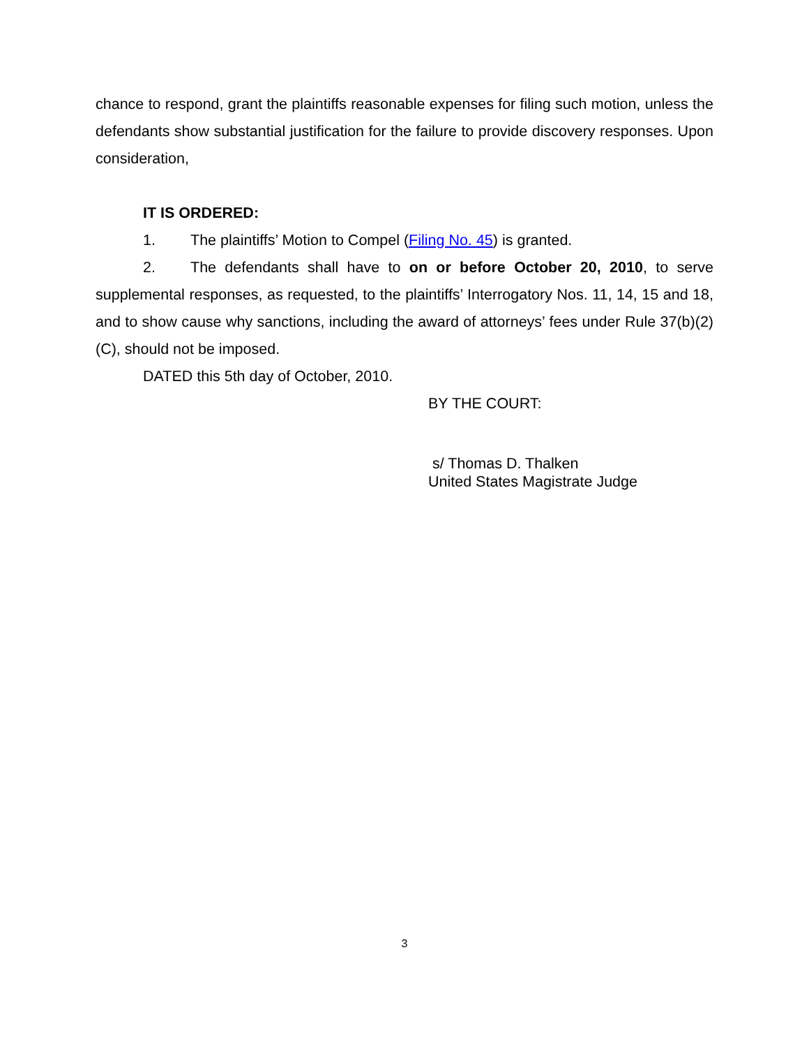chance to respond, grant the plaintiffs reasonable expenses for filing such motion, unless the defendants show substantial justification for the failure to provide discovery responses. Upon consideration,
IT IS ORDERED:
1. The plaintiffs’ Motion to Compel (Filing No. 45) is granted.
2. The defendants shall have to on or before October 20, 2010, to serve supplemental responses, as requested, to the plaintiffs’ Interrogatory Nos. 11, 14, 15 and 18, and to show cause why sanctions, including the award of attorneys’ fees under Rule 37(b)(2)(C), should not be imposed.
DATED this 5th day of October, 2010.
BY THE COURT:
s/ Thomas D. Thalken
United States Magistrate Judge
3